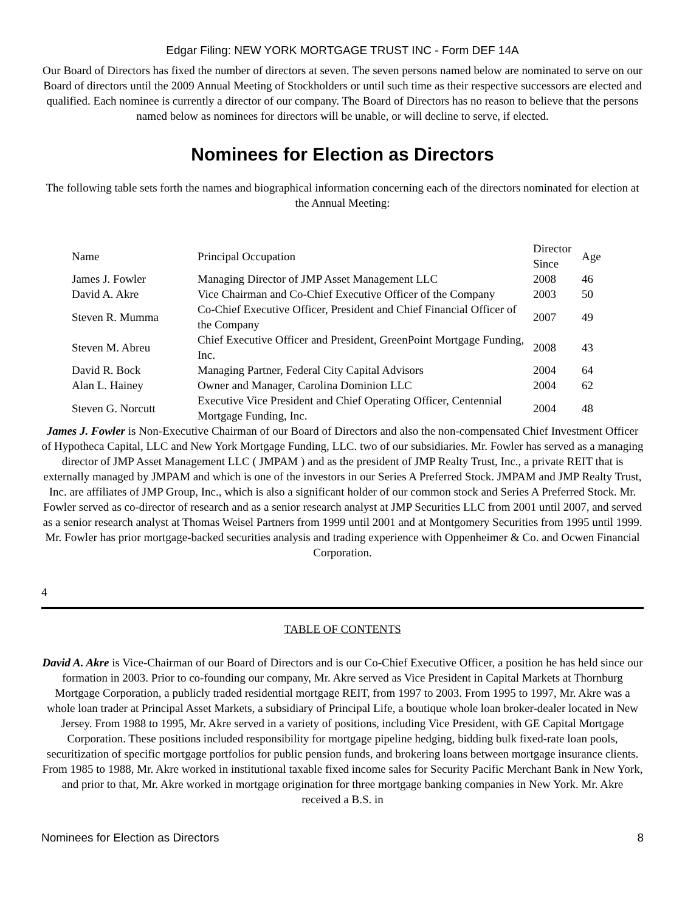Edgar Filing: NEW YORK MORTGAGE TRUST INC - Form DEF 14A
Our Board of Directors has fixed the number of directors at seven. The seven persons named below are nominated to serve on our Board of directors until the 2009 Annual Meeting of Stockholders or until such time as their respective successors are elected and qualified. Each nominee is currently a director of our company. The Board of Directors has no reason to believe that the persons named below as nominees for directors will be unable, or will decline to serve, if elected.
Nominees for Election as Directors
The following table sets forth the names and biographical information concerning each of the directors nominated for election at the Annual Meeting:
| Name | Principal Occupation | Director Since | Age |
| --- | --- | --- | --- |
| James J. Fowler | Managing Director of JMP Asset Management LLC | 2008 | 46 |
| David A. Akre | Vice Chairman and Co-Chief Executive Officer of the Company | 2003 | 50 |
| Steven R. Mumma | Co-Chief Executive Officer, President and Chief Financial Officer of the Company | 2007 | 49 |
| Steven M. Abreu | Chief Executive Officer and President, GreenPoint Mortgage Funding, Inc. | 2008 | 43 |
| David R. Bock | Managing Partner, Federal City Capital Advisors | 2004 | 64 |
| Alan L. Hainey | Owner and Manager, Carolina Dominion LLC | 2004 | 62 |
| Steven G. Norcutt | Executive Vice President and Chief Operating Officer, Centennial Mortgage Funding, Inc. | 2004 | 48 |
James J. Fowler is Non-Executive Chairman of our Board of Directors and also the non-compensated Chief Investment Officer of Hypotheca Capital, LLC and New York Mortgage Funding, LLC. two of our subsidiaries. Mr. Fowler has served as a managing director of JMP Asset Management LLC ( JMPAM ) and as the president of JMP Realty Trust, Inc., a private REIT that is externally managed by JMPAM and which is one of the investors in our Series A Preferred Stock. JMPAM and JMP Realty Trust, Inc. are affiliates of JMP Group, Inc., which is also a significant holder of our common stock and Series A Preferred Stock. Mr. Fowler served as co-director of research and as a senior research analyst at JMP Securities LLC from 2001 until 2007, and served as a senior research analyst at Thomas Weisel Partners from 1999 until 2001 and at Montgomery Securities from 1995 until 1999. Mr. Fowler has prior mortgage-backed securities analysis and trading experience with Oppenheimer & Co. and Ocwen Financial Corporation.
4
TABLE OF CONTENTS
David A. Akre is Vice-Chairman of our Board of Directors and is our Co-Chief Executive Officer, a position he has held since our formation in 2003. Prior to co-founding our company, Mr. Akre served as Vice President in Capital Markets at Thornburg Mortgage Corporation, a publicly traded residential mortgage REIT, from 1997 to 2003. From 1995 to 1997, Mr. Akre was a whole loan trader at Principal Asset Markets, a subsidiary of Principal Life, a boutique whole loan broker-dealer located in New Jersey. From 1988 to 1995, Mr. Akre served in a variety of positions, including Vice President, with GE Capital Mortgage Corporation. These positions included responsibility for mortgage pipeline hedging, bidding bulk fixed-rate loan pools, securitization of specific mortgage portfolios for public pension funds, and brokering loans between mortgage insurance clients. From 1985 to 1988, Mr. Akre worked in institutional taxable fixed income sales for Security Pacific Merchant Bank in New York, and prior to that, Mr. Akre worked in mortgage origination for three mortgage banking companies in New York. Mr. Akre received a B.S. in
Nominees for Election as Directors 8